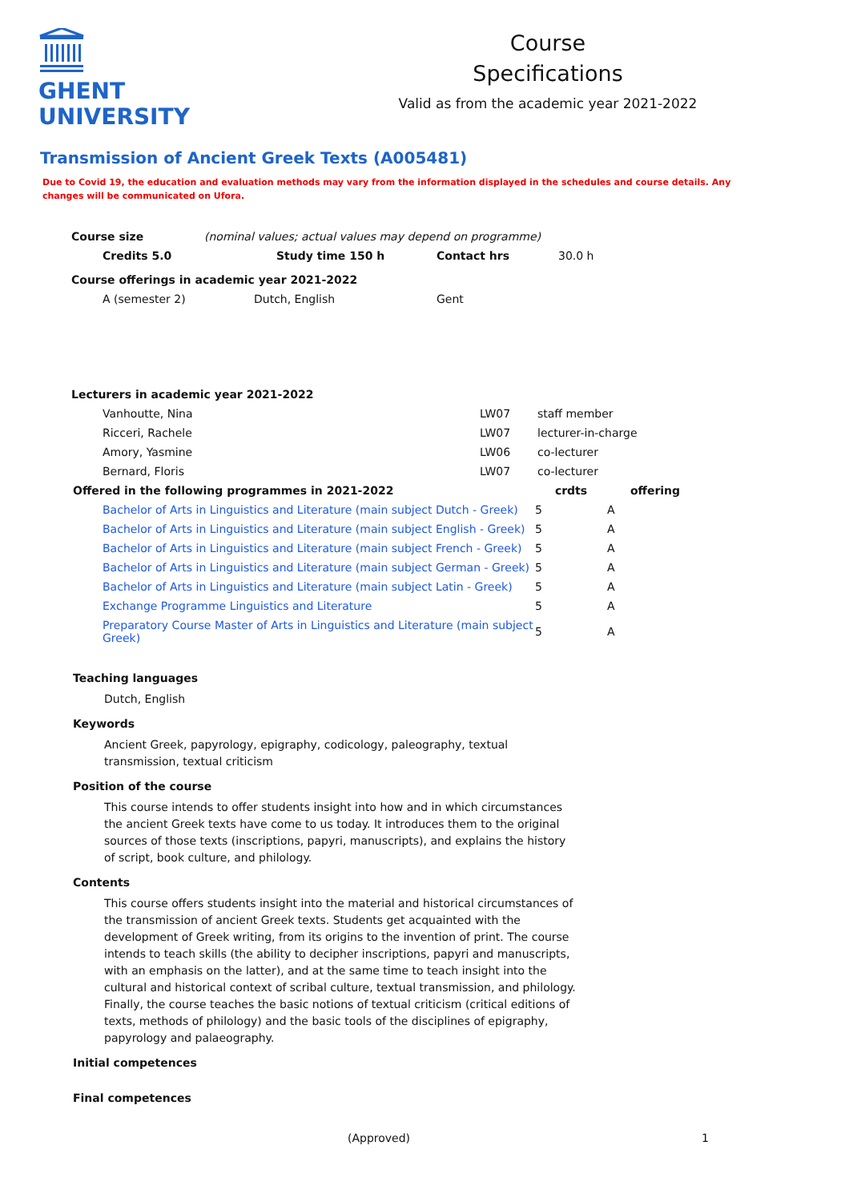GHENT
UNIVERSITY
Course
Specifications
Valid as from the academic year 2021-2022
Transmission of Ancient Greek Texts (A005481)
Due to Covid 19, the education and evaluation methods may vary from the information displayed in the schedules and course details. Any changes will be communicated on Ufora.
| Course size | (nominal values; actual values may depend on programme) | | |
| Credits 5.0 | Study time 150 h | Contact hrs | 30.0 h |
| Course offerings in academic year 2021-2022 | | | |
| A (semester 2) | Dutch, English | Gent | |
| Lecturers in academic year 2021-2022 | | |
| Vanhoutte, Nina | LW07 | staff member |
| Ricceri, Rachele | LW07 | lecturer-in-charge |
| Amory, Yasmine | LW06 | co-lecturer |
| Bernard, Floris | LW07 | co-lecturer |
| Offered in the following programmes in 2021-2022 | crdts | offering |
| --- | --- | --- |
| Bachelor of Arts in Linguistics and Literature (main subject Dutch - Greek) | 5 | A |
| Bachelor of Arts in Linguistics and Literature (main subject English - Greek) | 5 | A |
| Bachelor of Arts in Linguistics and Literature (main subject French - Greek) | 5 | A |
| Bachelor of Arts in Linguistics and Literature (main subject German - Greek) | 5 | A |
| Bachelor of Arts in Linguistics and Literature (main subject Latin - Greek) | 5 | A |
| Exchange Programme Linguistics and Literature | 5 | A |
| Preparatory Course Master of Arts in Linguistics and Literature (main subject Greek) | 5 | A |
Teaching languages
Dutch, English
Keywords
Ancient Greek, papyrology, epigraphy, codicology, paleography, textual transmission, textual criticism
Position of the course
This course intends to offer students insight into how and in which circumstances the ancient Greek texts have come to us today. It introduces them to the original sources of those texts (inscriptions, papyri, manuscripts), and explains the history of script, book culture, and philology.
Contents
This course offers students insight into the material and historical circumstances of the transmission of ancient Greek texts. Students get acquainted with the development of Greek writing, from its origins to the invention of print. The course intends to teach skills (the ability to decipher inscriptions, papyri and manuscripts, with an emphasis on the latter), and at the same time to teach insight into the cultural and historical context of scribal culture, textual transmission, and philology. Finally, the course teaches the basic notions of textual criticism (critical editions of texts, methods of philology) and the basic tools of the disciplines of epigraphy, papyrology and palaeography.
Initial competences
Final competences
(Approved) 1